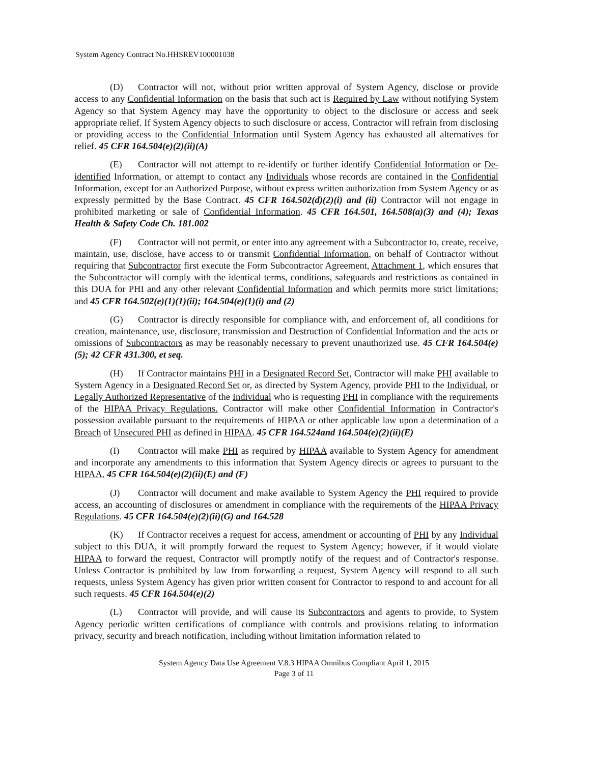System Agency Contract No.HHSREV100001038
(D) Contractor will not, without prior written approval of System Agency, disclose or provide access to any Confidential Information on the basis that such act is Required by Law without notifying System Agency so that System Agency may have the opportunity to object to the disclosure or access and seek appropriate relief. If System Agency objects to such disclosure or access, Contractor will refrain from disclosing or providing access to the Confidential Information until System Agency has exhausted all alternatives for relief. 45 CFR 164.504(e)(2)(ii)(A)
(E) Contractor will not attempt to re-identify or further identify Confidential Information or De-identified Information, or attempt to contact any Individuals whose records are contained in the Confidential Information, except for an Authorized Purpose, without express written authorization from System Agency or as expressly permitted by the Base Contract. 45 CFR 164.502(d)(2)(i) and (ii) Contractor will not engage in prohibited marketing or sale of Confidential Information. 45 CFR 164.501, 164.508(a)(3) and (4); Texas Health & Safety Code Ch. 181.002
(F) Contractor will not permit, or enter into any agreement with a Subcontractor to, create, receive, maintain, use, disclose, have access to or transmit Confidential Information, on behalf of Contractor without requiring that Subcontractor first execute the Form Subcontractor Agreement, Attachment 1, which ensures that the Subcontractor will comply with the identical terms, conditions, safeguards and restrictions as contained in this DUA for PHI and any other relevant Confidential Information and which permits more strict limitations; and 45 CFR 164.502(e)(1)(1)(ii); 164.504(e)(1)(i) and (2)
(G) Contractor is directly responsible for compliance with, and enforcement of, all conditions for creation, maintenance, use, disclosure, transmission and Destruction of Confidential Information and the acts or omissions of Subcontractors as may be reasonably necessary to prevent unauthorized use. 45 CFR 164.504(e)(5); 42 CFR 431.300, et seq.
(H) If Contractor maintains PHI in a Designated Record Set, Contractor will make PHI available to System Agency in a Designated Record Set or, as directed by System Agency, provide PHI to the Individual, or Legally Authorized Representative of the Individual who is requesting PHI in compliance with the requirements of the HIPAA Privacy Regulations. Contractor will make other Confidential Information in Contractor's possession available pursuant to the requirements of HIPAA or other applicable law upon a determination of a Breach of Unsecured PHI as defined in HIPAA. 45 CFR 164.524and 164.504(e)(2)(ii)(E)
(I) Contractor will make PHI as required by HIPAA available to System Agency for amendment and incorporate any amendments to this information that System Agency directs or agrees to pursuant to the HIPAA. 45 CFR 164.504(e)(2)(ii)(E) and (F)
(J) Contractor will document and make available to System Agency the PHI required to provide access, an accounting of disclosures or amendment in compliance with the requirements of the HIPAA Privacy Regulations. 45 CFR 164.504(e)(2)(ii)(G) and 164.528
(K) If Contractor receives a request for access, amendment or accounting of PHI by any Individual subject to this DUA, it will promptly forward the request to System Agency; however, if it would violate HIPAA to forward the request, Contractor will promptly notify of the request and of Contractor's response. Unless Contractor is prohibited by law from forwarding a request, System Agency will respond to all such requests, unless System Agency has given prior written consent for Contractor to respond to and account for all such requests. 45 CFR 164.504(e)(2)
(L) Contractor will provide, and will cause its Subcontractors and agents to provide, to System Agency periodic written certifications of compliance with controls and provisions relating to information privacy, security and breach notification, including without limitation information related to
System Agency Data Use Agreement V.8.3 HIPAA Omnibus Compliant April 1, 2015
Page 3 of 11